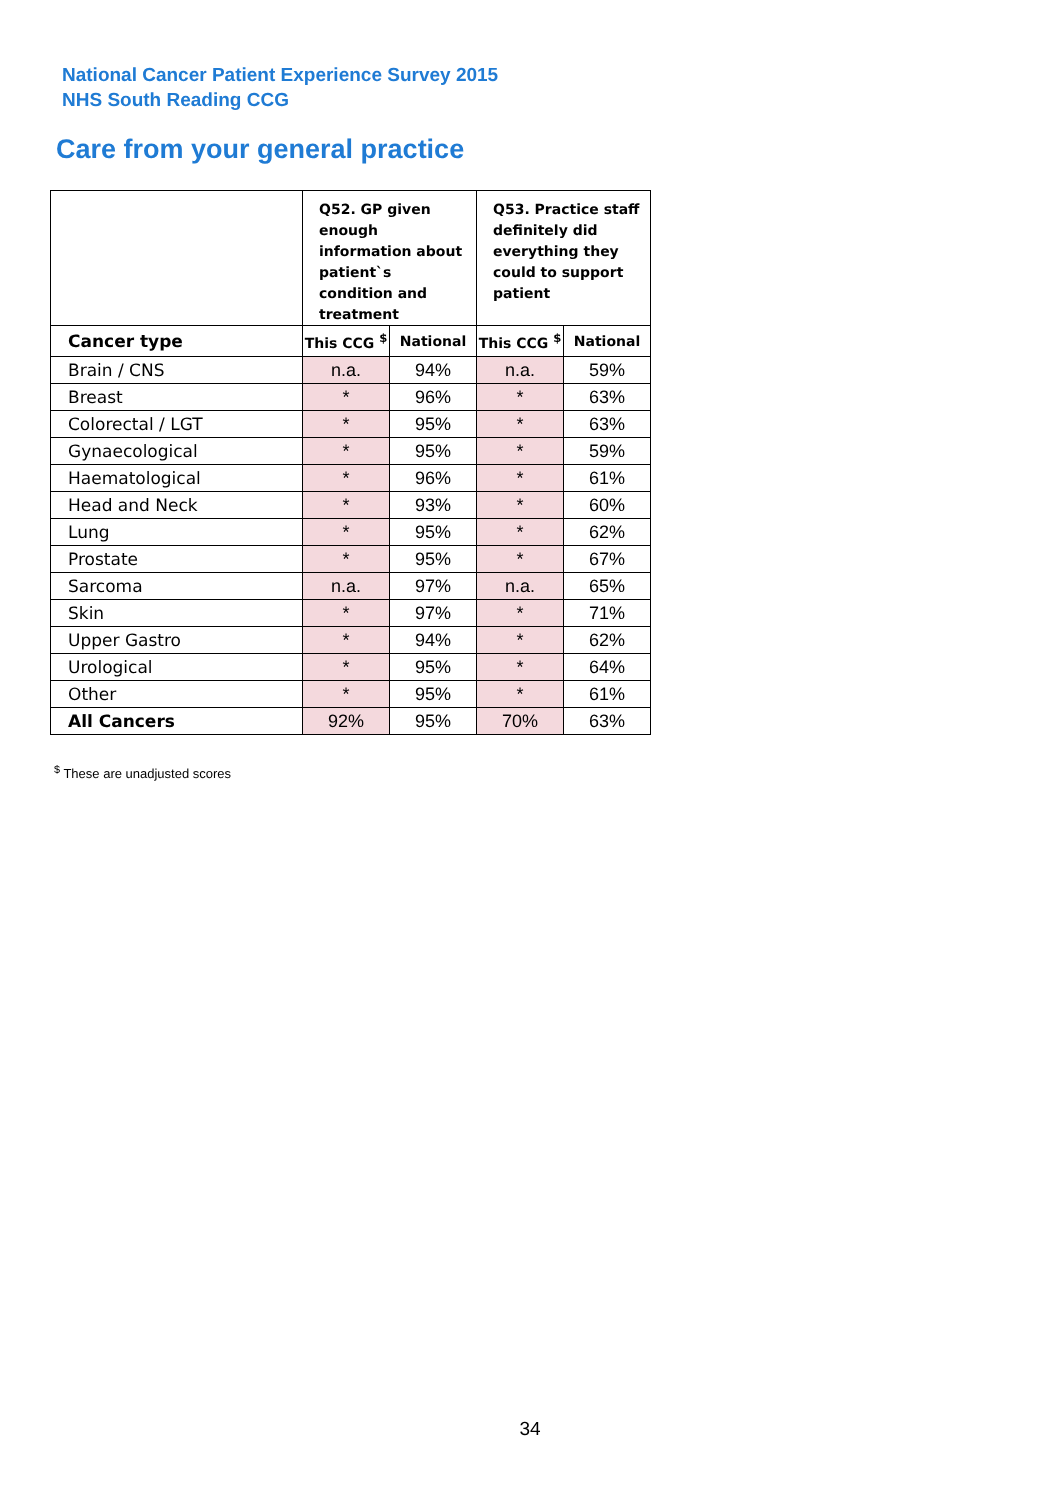National Cancer Patient Experience Survey 2015
NHS South Reading CCG
Care from your general practice
| | Q52. GP given enough information about patient`s condition and treatment | | Q53. Practice staff definitely did everything they could to support patient | |
| --- | --- | --- | --- | --- |
| Cancer type | This CCG <sup>$</sup> | National | This CCG <sup>$</sup> | National |
| Brain / CNS | n.a. | 94% | n.a. | 59% |
| Breast | * | 96% | * | 63% |
| Colorectal / LGT | * | 95% | * | 63% |
| Gynaecological | * | 95% | * | 59% |
| Haematological | * | 96% | * | 61% |
| Head and Neck | * | 93% | * | 60% |
| Lung | * | 95% | * | 62% |
| Prostate | * | 95% | * | 67% |
| Sarcoma | n.a. | 97% | n.a. | 65% |
| Skin | * | 97% | * | 71% |
| Upper Gastro | * | 94% | * | 62% |
| Urological | * | 95% | * | 64% |
| Other | * | 95% | * | 61% |
| All Cancers | 92% | 95% | 70% | 63% |
<sup>$</sup> These are unadjusted scores
34